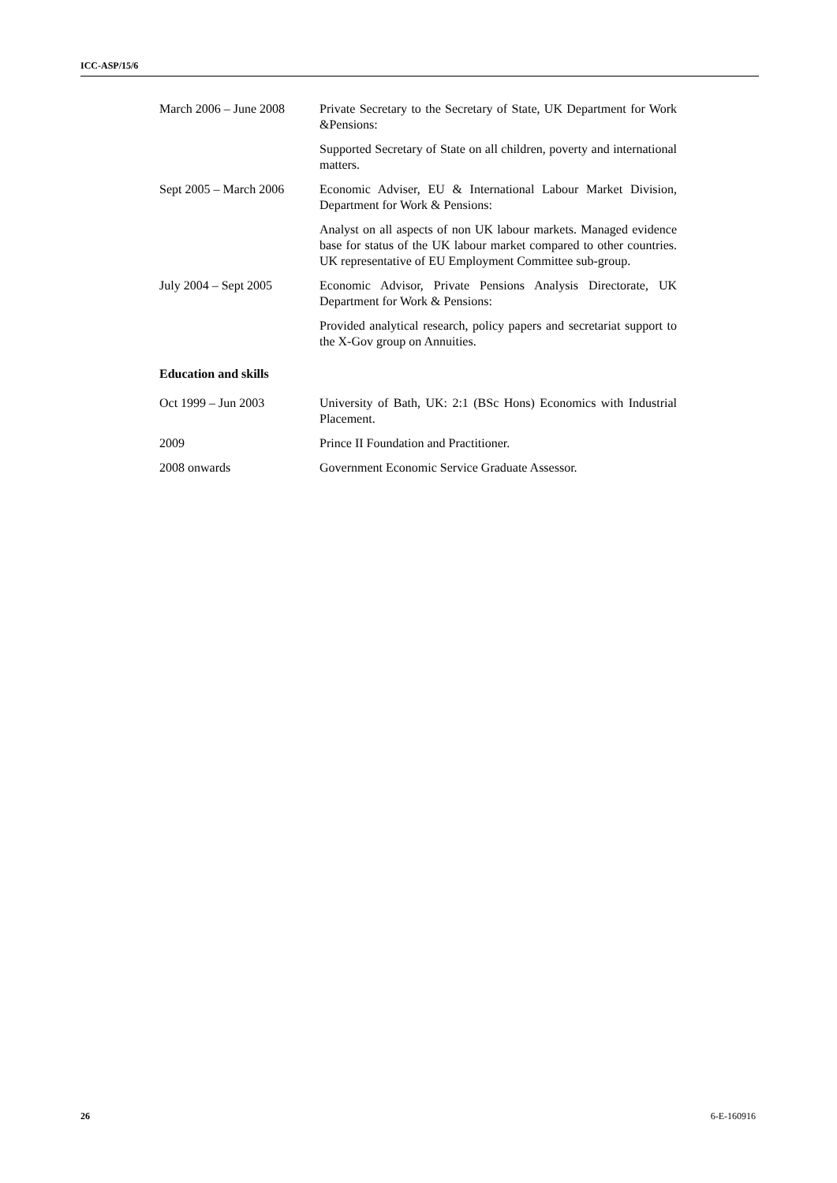ICC-ASP/15/6
March 2006 – June 2008
Private Secretary to the Secretary of State, UK Department for Work &Pensions:
Supported Secretary of State on all children, poverty and international matters.
Sept 2005 – March 2006
Economic Adviser, EU & International Labour Market Division, Department for Work & Pensions:
Analyst on all aspects of non UK labour markets. Managed evidence base for status of the UK labour market compared to other countries. UK representative of EU Employment Committee sub-group.
July 2004 – Sept 2005 Economic Advisor, Private Pensions Analysis Directorate, UK Department for Work & Pensions:
Provided analytical research, policy papers and secretariat support to the X-Gov group on Annuities.
Education and skills
Oct 1999 – Jun 2003 University of Bath, UK: 2:1 (BSc Hons) Economics with Industrial Placement.
2009 Prince II Foundation and Practitioner.
2008 onwards Government Economic Service Graduate Assessor.
26 6-E-160916